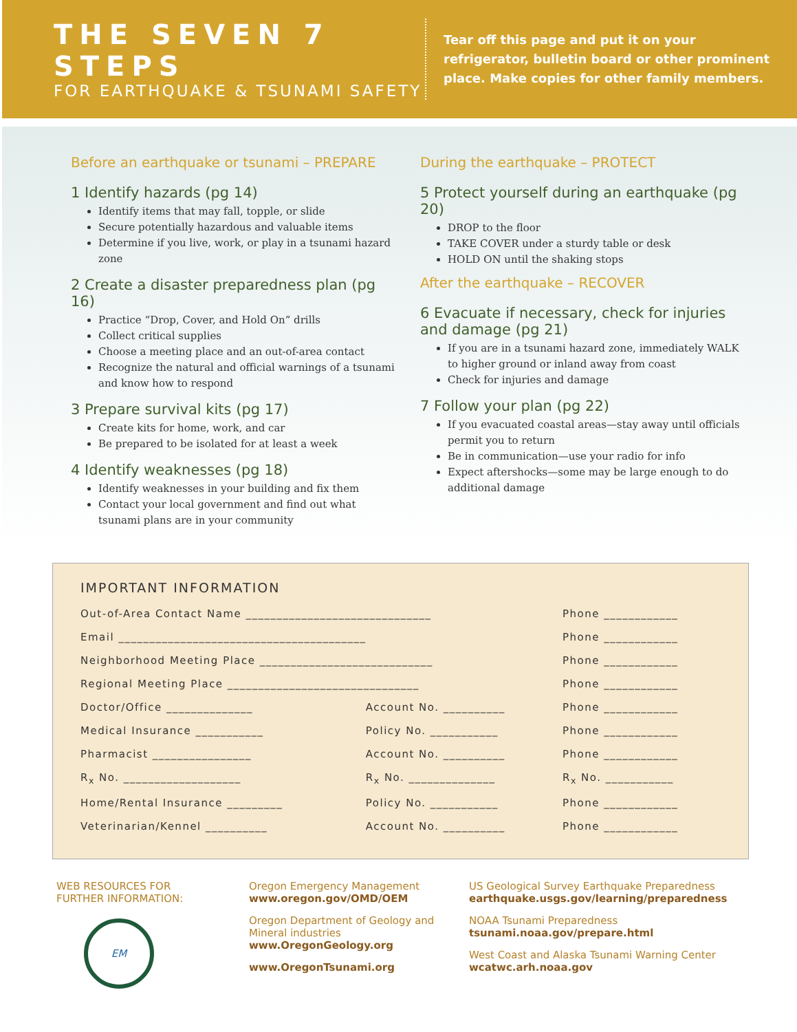THE SEVEN 7 STEPS
FOR EARTHQUAKE & TSUNAMI SAFETY
Tear off this page and put it on your
refrigerator, bulletin board or other prominent
place. Make copies for other family members.
Before an earthquake or tsunami – PREPARE
1 Identify hazards (pg 14)
Identify items that may fall, topple, or slide
Secure potentially hazardous and valuable items
Determine if you live, work, or play in a tsunami hazard zone
2 Create a disaster preparedness plan (pg 16)
Practice “Drop, Cover, and Hold On” drills
Collect critical supplies
Choose a meeting place and an out-of-area contact
Recognize the natural and official warnings of a tsunami and know how to respond
3 Prepare survival kits (pg 17)
Create kits for home, work, and car
Be prepared to be isolated for at least a week
4 Identify weaknesses (pg 18)
Identify weaknesses in your building and fix them
Contact your local government and find out what tsunami plans are in your community
During the earthquake – PROTECT
5 Protect yourself during an earthquake (pg 20)
DROP to the floor
TAKE COVER under a sturdy table or desk
HOLD ON until the shaking stops
After the earthquake – RECOVER
6 Evacuate if necessary, check for injuries and damage (pg 21)
If you are in a tsunami hazard zone, immediately WALK to higher ground or inland away from coast
Check for injuries and damage
7 Follow your plan (pg 22)
If you evacuated coastal areas—stay away until officials permit you to return
Be in communication—use your radio for info
Expect aftershocks—some may be large enough to do additional damage
IMPORTANT INFORMATION
| Out-of-Area Contact Name ______________________________ | | Phone ____________ |
| Email ________________________________________ | | Phone ____________ |
| Neighborhood Meeting Place ____________________________ | | Phone ____________ |
| Regional Meeting Place _______________________________ | | Phone ____________ |
| Doctor/Office ______________ | Account No. __________ | Phone ____________ |
| Medical Insurance ___________ | Policy No. ___________ | Phone ____________ |
| Pharmacist ________________ | Account No. __________ | Phone ____________ |
| R<sub>x</sub> No. ___________________ | R<sub>x</sub> No. ______________ | R<sub>x</sub> No. ___________ |
| Home/Rental Insurance _________ | Policy No. ___________ | Phone ____________ |
| Veterinarian/Kennel __________ | Account No. __________ | Phone ____________ |
WEB RESOURCES FOR
FURTHER INFORMATION:
EM
Oregon Emergency Management
www.oregon.gov/OMD/OEM
Oregon Department of Geology and Mineral industries
www.OregonGeology.org
www.OregonTsunami.org
US Geological Survey Earthquake Preparedness
earthquake.usgs.gov/learning/preparedness
NOAA Tsunami Preparedness
tsunami.noaa.gov/prepare.html
West Coast and Alaska Tsunami Warning Center
wcatwc.arh.noaa.gov